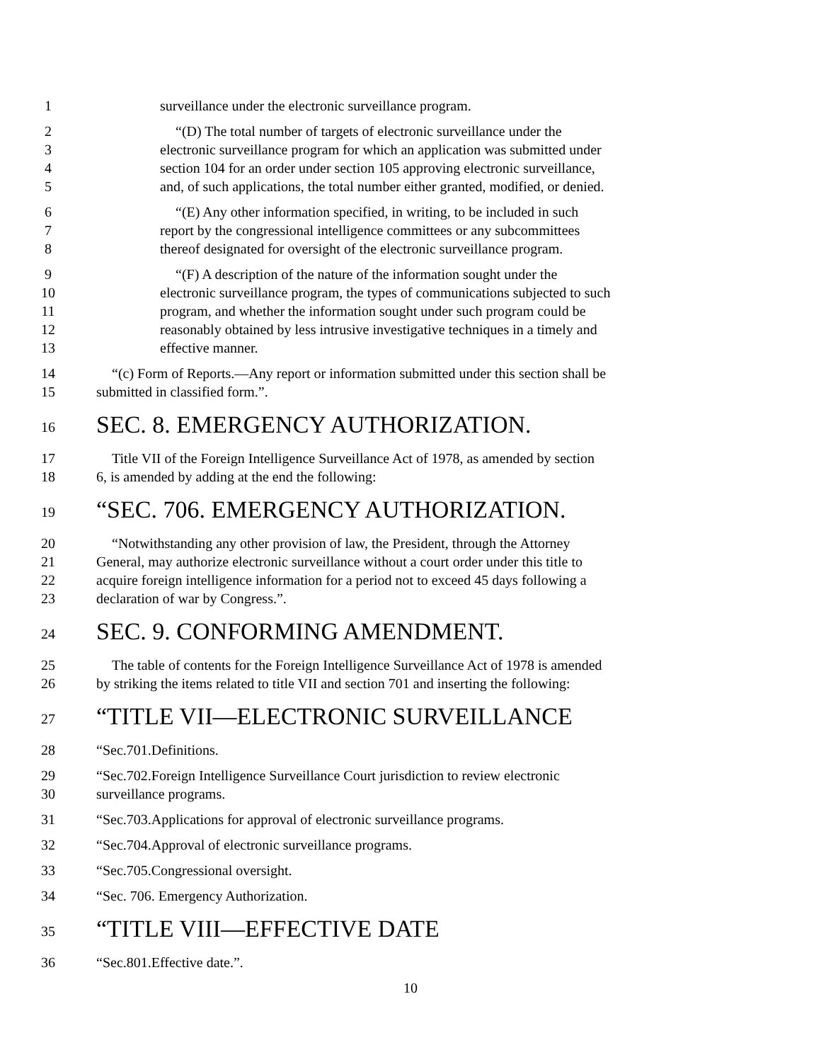1 surveillance under the electronic surveillance program.
2 “(D) The total number of targets of electronic surveillance under the
3 electronic surveillance program for which an application was submitted under
4 section 104 for an order under section 105 approving electronic surveillance,
5 and, of such applications, the total number either granted, modified, or denied.
6 “(E) Any other information specified, in writing, to be included in such
7 report by the congressional intelligence committees or any subcommittees
8 thereof designated for oversight of the electronic surveillance program.
9 “(F) A description of the nature of the information sought under the
10 electronic surveillance program, the types of communications subjected to such
11 program, and whether the information sought under such program could be
12 reasonably obtained by less intrusive investigative techniques in a timely and
13 effective manner.
14 “(c) Form of Reports.—Any report or information submitted under this section shall be
15 submitted in classified form.”.
16 SEC. 8. EMERGENCY AUTHORIZATION.
17 Title VII of the Foreign Intelligence Surveillance Act of 1978, as amended by section
18 6, is amended by adding at the end the following:
19 “SEC. 706. EMERGENCY AUTHORIZATION.
20 “Notwithstanding any other provision of law, the President, through the Attorney
21 General, may authorize electronic surveillance without a court order under this title to
22 acquire foreign intelligence information for a period not to exceed 45 days following a
23 declaration of war by Congress.”.
24 SEC. 9. CONFORMING AMENDMENT.
25 The table of contents for the Foreign Intelligence Surveillance Act of 1978 is amended
26 by striking the items related to title VII and section 701 and inserting the following:
27 “TITLE VII—ELECTRONIC SURVEILLANCE
28 “Sec.701.Definitions.
29 “Sec.702.Foreign Intelligence Surveillance Court jurisdiction to review electronic
30 surveillance programs.
31 “Sec.703.Applications for approval of electronic surveillance programs.
32 “Sec.704.Approval of electronic surveillance programs.
33 “Sec.705.Congressional oversight.
34 “Sec. 706. Emergency Authorization.
35 “TITLE VIII—EFFECTIVE DATE
36 “Sec.801.Effective date.”.
10